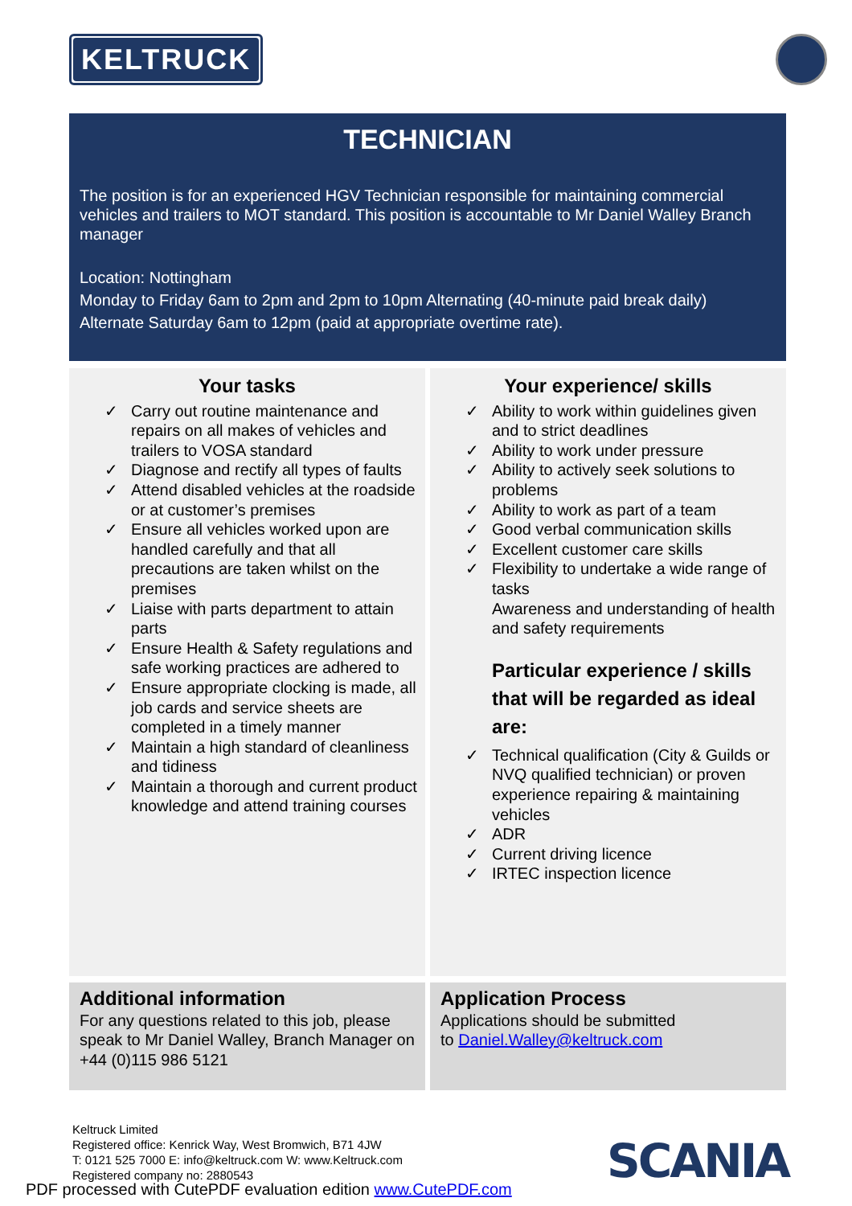KELTRUCK
TECHNICIAN
The position is for an experienced HGV Technician responsible for maintaining commercial vehicles and trailers to MOT standard. This position is accountable to Mr Daniel Walley Branch manager
Location: Nottingham
Monday to Friday 6am to 2pm and 2pm to 10pm Alternating (40-minute paid break daily)
Alternate Saturday 6am to 12pm (paid at appropriate overtime rate).
Your tasks
✓ Carry out routine maintenance and repairs on all makes of vehicles and trailers to VOSA standard
✓ Diagnose and rectify all types of faults
✓ Attend disabled vehicles at the roadside or at customer’s premises
✓ Ensure all vehicles worked upon are handled carefully and that all precautions are taken whilst on the premises
✓ Liaise with parts department to attain parts
✓ Ensure Health & Safety regulations and safe working practices are adhered to
✓ Ensure appropriate clocking is made, all job cards and service sheets are completed in a timely manner
✓ Maintain a high standard of cleanliness and tidiness
✓ Maintain a thorough and current product knowledge and attend training courses
Your experience/ skills
✓ Ability to work within guidelines given and to strict deadlines
✓ Ability to work under pressure
✓ Ability to actively seek solutions to problems
✓ Ability to work as part of a team
✓ Good verbal communication skills
✓ Excellent customer care skills
✓ Flexibility to undertake a wide range of tasks
Awareness and understanding of health and safety requirements
Particular experience / skills that will be regarded as ideal are:
✓ Technical qualification (City & Guilds or NVQ qualified technician) or proven experience repairing & maintaining vehicles
✓ ADR
✓ Current driving licence
✓ IRTEC inspection licence
Additional information
For any questions related to this job, please speak to Mr Daniel Walley, Branch Manager on +44 (0)115 986 5121
Application Process
Applications should be submitted
to Daniel.Walley@keltruck.com
Keltruck Limited
Registered office: Kenrick Way, West Bromwich, B71 4JW
T: 0121 525 7000 E: info@keltruck.com W: www.Keltruck.com
Registered company no: 2880543
SCANIA
PDF processed with CutePDF evaluation edition www.CutePDF.com